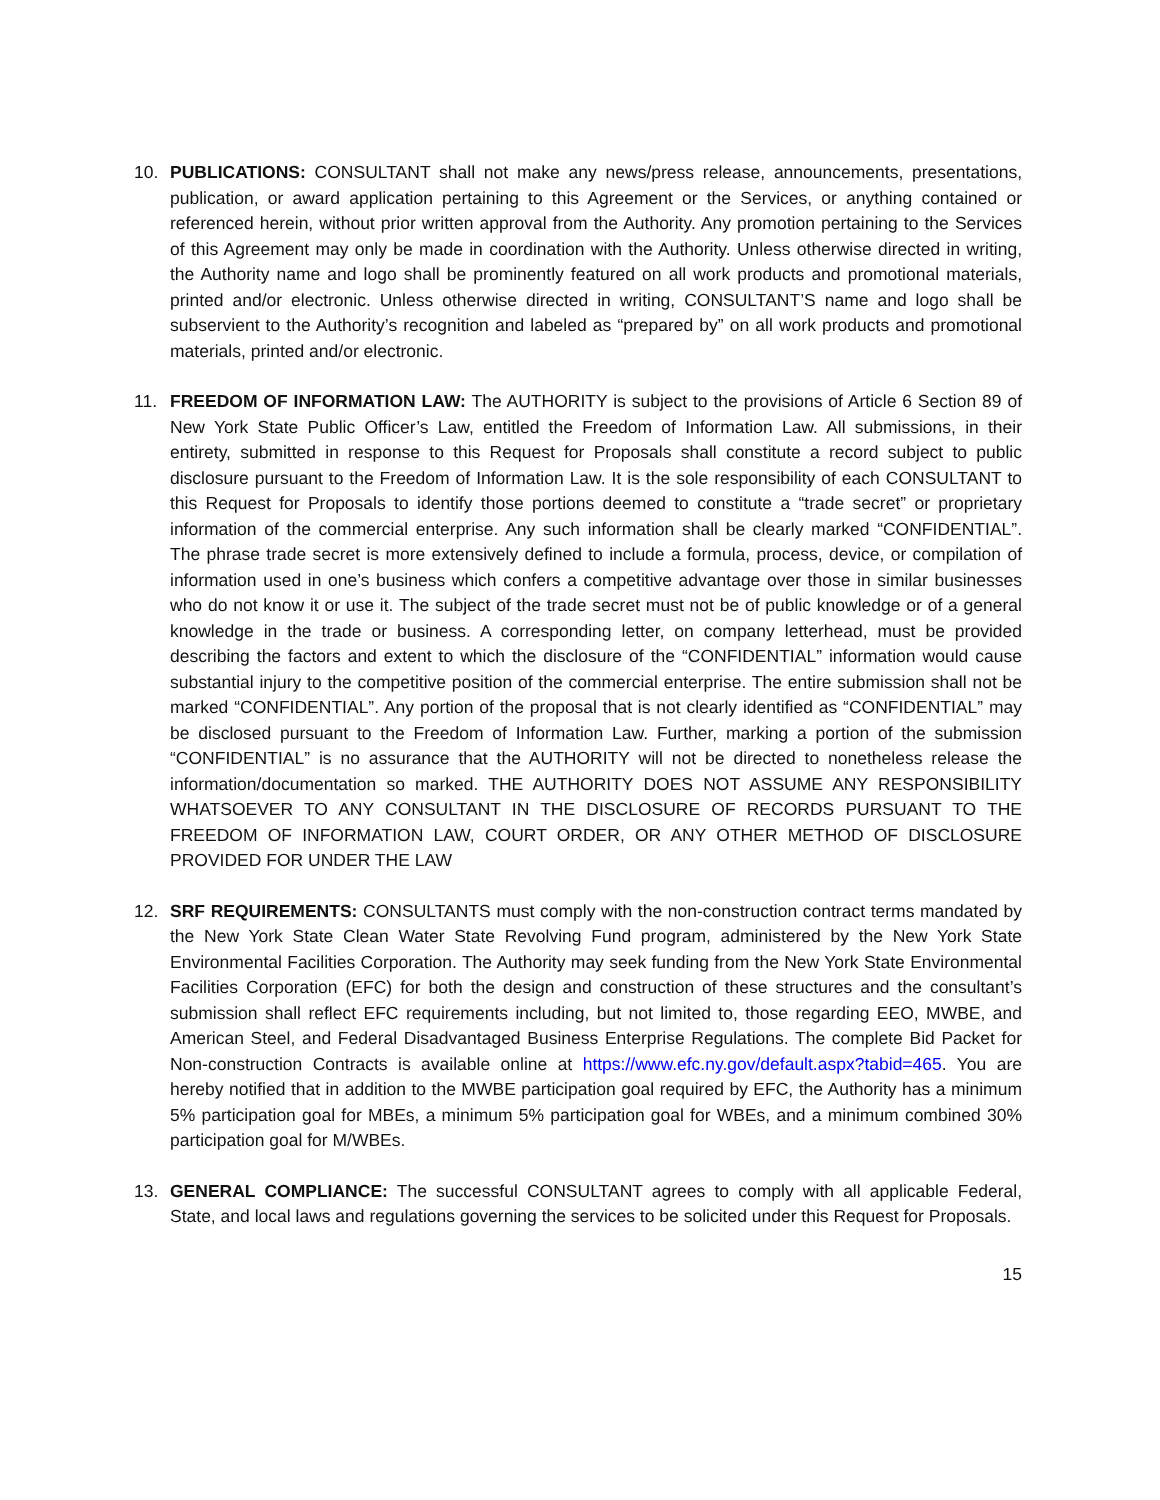10. PUBLICATIONS: CONSULTANT shall not make any news/press release, announcements, presentations, publication, or award application pertaining to this Agreement or the Services, or anything contained or referenced herein, without prior written approval from the Authority. Any promotion pertaining to the Services of this Agreement may only be made in coordination with the Authority. Unless otherwise directed in writing, the Authority name and logo shall be prominently featured on all work products and promotional materials, printed and/or electronic. Unless otherwise directed in writing, CONSULTANT’S name and logo shall be subservient to the Authority’s recognition and labeled as “prepared by” on all work products and promotional materials, printed and/or electronic.
11. FREEDOM OF INFORMATION LAW: The AUTHORITY is subject to the provisions of Article 6 Section 89 of New York State Public Officer’s Law, entitled the Freedom of Information Law. All submissions, in their entirety, submitted in response to this Request for Proposals shall constitute a record subject to public disclosure pursuant to the Freedom of Information Law. It is the sole responsibility of each CONSULTANT to this Request for Proposals to identify those portions deemed to constitute a “trade secret” or proprietary information of the commercial enterprise. Any such information shall be clearly marked “CONFIDENTIAL”. The phrase trade secret is more extensively defined to include a formula, process, device, or compilation of information used in one’s business which confers a competitive advantage over those in similar businesses who do not know it or use it. The subject of the trade secret must not be of public knowledge or of a general knowledge in the trade or business. A corresponding letter, on company letterhead, must be provided describing the factors and extent to which the disclosure of the “CONFIDENTIAL” information would cause substantial injury to the competitive position of the commercial enterprise. The entire submission shall not be marked “CONFIDENTIAL”. Any portion of the proposal that is not clearly identified as “CONFIDENTIAL” may be disclosed pursuant to the Freedom of Information Law. Further, marking a portion of the submission “CONFIDENTIAL” is no assurance that the AUTHORITY will not be directed to nonetheless release the information/documentation so marked. THE AUTHORITY DOES NOT ASSUME ANY RESPONSIBILITY WHATSOEVER TO ANY CONSULTANT IN THE DISCLOSURE OF RECORDS PURSUANT TO THE FREEDOM OF INFORMATION LAW, COURT ORDER, OR ANY OTHER METHOD OF DISCLOSURE PROVIDED FOR UNDER THE LAW
12. SRF REQUIREMENTS: CONSULTANTS must comply with the non-construction contract terms mandated by the New York State Clean Water State Revolving Fund program, administered by the New York State Environmental Facilities Corporation. The Authority may seek funding from the New York State Environmental Facilities Corporation (EFC) for both the design and construction of these structures and the consultant’s submission shall reflect EFC requirements including, but not limited to, those regarding EEO, MWBE, and American Steel, and Federal Disadvantaged Business Enterprise Regulations. The complete Bid Packet for Non-construction Contracts is available online at https://www.efc.ny.gov/default.aspx?tabid=465. You are hereby notified that in addition to the MWBE participation goal required by EFC, the Authority has a minimum 5% participation goal for MBEs, a minimum 5% participation goal for WBEs, and a minimum combined 30% participation goal for M/WBEs.
13. GENERAL COMPLIANCE: The successful CONSULTANT agrees to comply with all applicable Federal, State, and local laws and regulations governing the services to be solicited under this Request for Proposals.
15